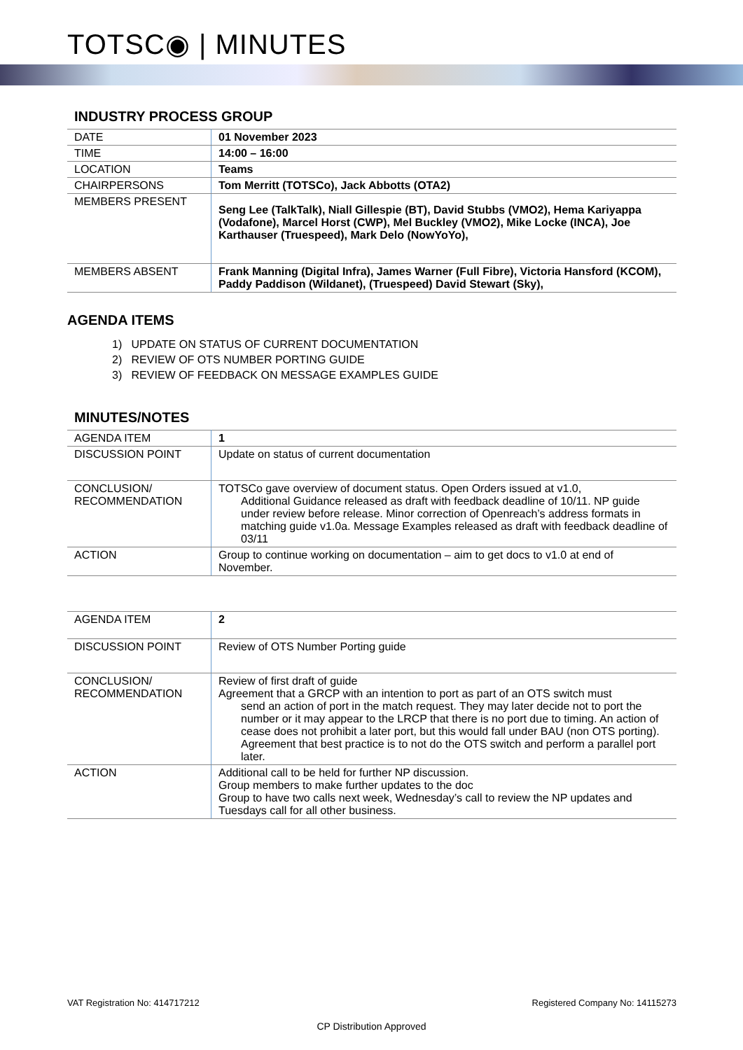TOTSC◉ | MINUTES
INDUSTRY PROCESS GROUP
| DATE | 01 November 2023 |
| TIME | 14:00 – 16:00 |
| LOCATION | Teams |
| CHAIRPERSONS | Tom Merritt (TOTSCo), Jack Abbotts (OTA2) |
| MEMBERS PRESENT | Seng Lee (TalkTalk), Niall Gillespie (BT), David Stubbs (VMO2), Hema Kariyappa (Vodafone), Marcel Horst (CWP), Mel Buckley (VMO2), Mike Locke (INCA), Joe Karthauser (Truespeed), Mark Delo (NowYoYo), |
| MEMBERS ABSENT | Frank Manning (Digital Infra), James Warner (Full Fibre), Victoria Hansford (KCOM), Paddy Paddison (Wildanet), (Truespeed) David Stewart (Sky), |
AGENDA ITEMS
1) UPDATE ON STATUS OF CURRENT DOCUMENTATION
2) REVIEW OF OTS NUMBER PORTING GUIDE
3) REVIEW OF FEEDBACK ON MESSAGE EXAMPLES GUIDE
MINUTES/NOTES
| AGENDA ITEM | 1 |
| DISCUSSION POINT | Update on status of current documentation |
| CONCLUSION/ RECOMMENDATION | TOTSCo gave overview of document status. Open Orders issued at v1.0, Additional Guidance released as draft with feedback deadline of 10/11. NP guide under review before release. Minor correction of Openreach’s address formats in matching guide v1.0a. Message Examples released as draft with feedback deadline of 03/11 |
| ACTION | Group to continue working on documentation – aim to get docs to v1.0 at end of November. |
| AGENDA ITEM | 2 |
| DISCUSSION POINT | Review of OTS Number Porting guide |
| CONCLUSION/ RECOMMENDATION | Review of first draft of guide Agreement that a GRCP with an intention to port as part of an OTS switch must send an action of port in the match request. They may later decide not to port the number or it may appear to the LRCP that there is no port due to timing. An action of cease does not prohibit a later port, but this would fall under BAU (non OTS porting). Agreement that best practice is to not do the OTS switch and perform a parallel port later. |
| ACTION | Additional call to be held for further NP discussion. Group members to make further updates to the doc Group to have two calls next week, Wednesday’s call to review the NP updates and Tuesdays call for all other business. |
VAT Registration No: 414717212 Registered Company No: 14115273
CP Distribution Approved